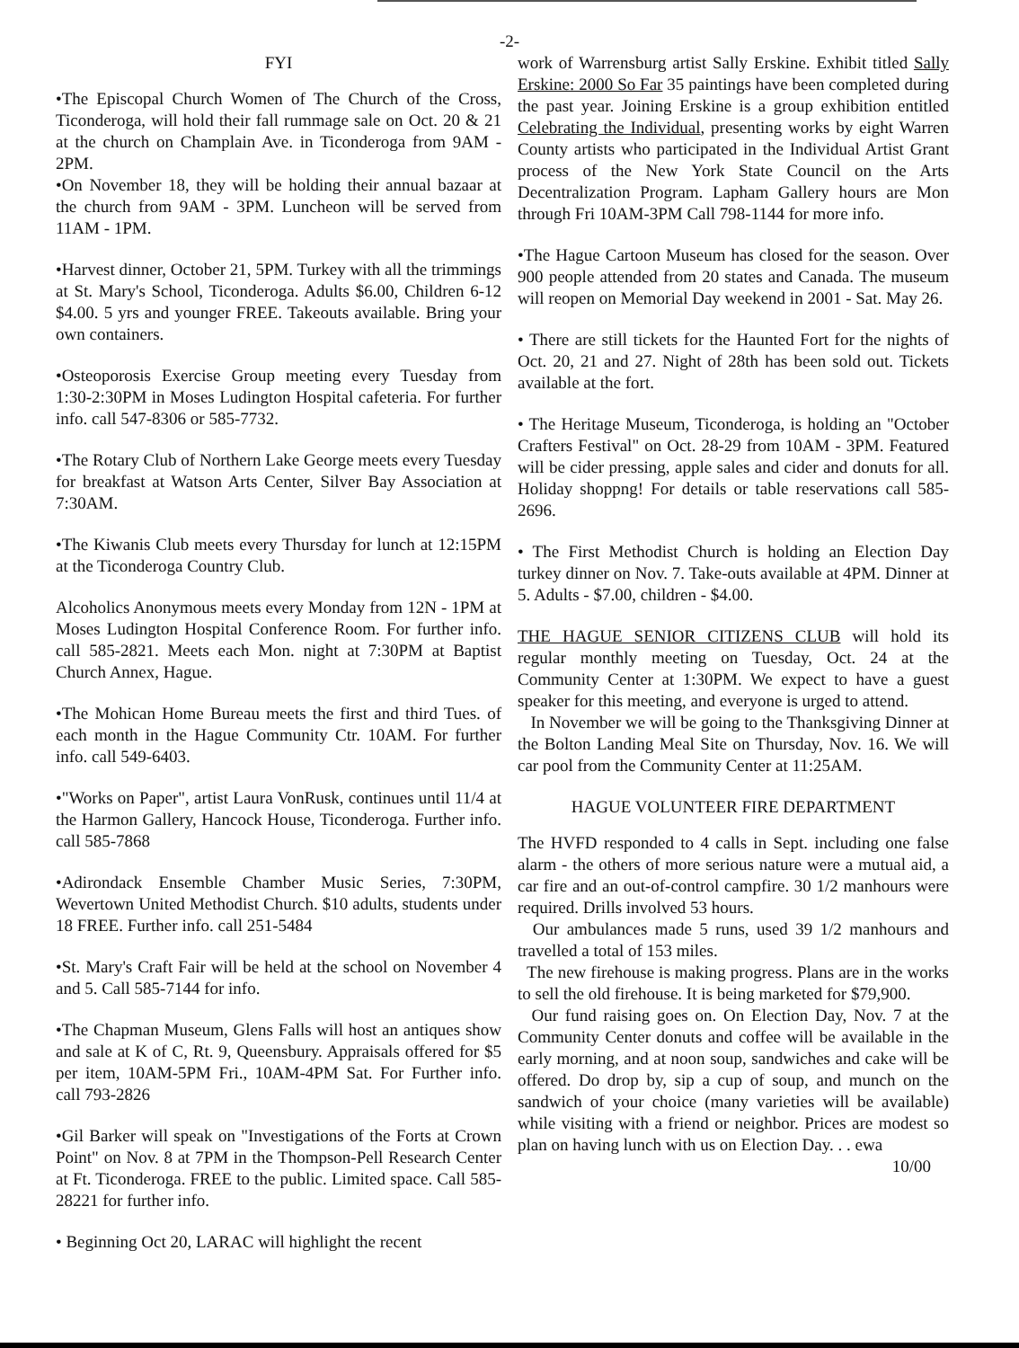-2-
FYI
•The Episcopal Church Women of The Church of the Cross, Ticonderoga, will hold their fall rummage sale on Oct. 20 & 21 at the church on Champlain Ave. in Ticonderoga from 9AM - 2PM.
•On November 18, they will be holding their annual bazaar at the church from 9AM - 3PM. Luncheon will be served from 11AM - 1PM.
•Harvest dinner, October 21, 5PM. Turkey with all the trimmings at St. Mary's School, Ticonderoga. Adults $6.00, Children 6-12 $4.00. 5 yrs and younger FREE. Takeouts available. Bring your own containers.
•Osteoporosis Exercise Group meeting every Tuesday from 1:30-2:30PM in Moses Ludington Hospital cafeteria. For further info. call 547-8306 or 585-7732.
•The Rotary Club of Northern Lake George meets every Tuesday for breakfast at Watson Arts Center, Silver Bay Association at 7:30AM.
•The Kiwanis Club meets every Thursday for lunch at 12:15PM at the Ticonderoga Country Club.
Alcoholics Anonymous meets every Monday from 12N - 1PM at Moses Ludington Hospital Conference Room. For further info. call 585-2821. Meets each Mon. night at 7:30PM at Baptist Church Annex, Hague.
•The Mohican Home Bureau meets the first and third Tues. of each month in the Hague Community Ctr. 10AM. For further info. call 549-6403.
•"Works on Paper", artist Laura VonRusk, continues until 11/4 at the Harmon Gallery, Hancock House, Ticonderoga. Further info. call 585-7868
•Adirondack Ensemble Chamber Music Series, 7:30PM, Wevertown United Methodist Church. $10 adults, students under 18 FREE. Further info. call 251-5484
•St. Mary's Craft Fair will be held at the school on November 4 and 5. Call 585-7144 for info.
•The Chapman Museum, Glens Falls will host an antiques show and sale at K of C, Rt. 9, Queensbury. Appraisals offered for $5 per item, 10AM-5PM Fri., 10AM-4PM Sat. For Further info. call 793-2826
•Gil Barker will speak on "Investigations of the Forts at Crown Point" on Nov. 8 at 7PM in the Thompson-Pell Research Center at Ft. Ticonderoga. FREE to the public. Limited space. Call 585-28221 for further info.
• Beginning Oct 20, LARAC will highlight the recent
work of Warrensburg artist Sally Erskine. Exhibit titled Sally Erskine: 2000 So Far 35 paintings have been completed during the past year. Joining Erskine is a group exhibition entitled Celebrating the Individual, presenting works by eight Warren County artists who participated in the Individual Artist Grant process of the New York State Council on the Arts Decentralization Program. Lapham Gallery hours are Mon through Fri 10AM-3PM Call 798-1144 for more info.
•The Hague Cartoon Museum has closed for the season. Over 900 people attended from 20 states and Canada. The museum will reopen on Memorial Day weekend in 2001 - Sat. May 26.
• There are still tickets for the Haunted Fort for the nights of Oct. 20, 21 and 27. Night of 28th has been sold out. Tickets available at the fort.
• The Heritage Museum, Ticonderoga, is holding an "October Crafters Festival" on Oct. 28-29 from 10AM - 3PM. Featured will be cider pressing, apple sales and cider and donuts for all. Holiday shoppng! For details or table reservations call 585-2696.
• The First Methodist Church is holding an Election Day turkey dinner on Nov. 7. Take-outs available at 4PM. Dinner at 5. Adults - $7.00, children - $4.00.
THE HAGUE SENIOR CITIZENS CLUB will hold its regular monthly meeting on Tuesday, Oct. 24 at the Community Center at 1:30PM. We expect to have a guest speaker for this meeting, and everyone is urged to attend.
In November we will be going to the Thanksgiving Dinner at the Bolton Landing Meal Site on Thursday, Nov. 16. We will car pool from the Community Center at 11:25AM.
HAGUE VOLUNTEER FIRE DEPARTMENT
The HVFD responded to 4 calls in Sept. including one false alarm - the others of more serious nature were a mutual aid, a car fire and an out-of-control campfire. 30 1/2 manhours were required. Drills involved 53 hours.
Our ambulances made 5 runs, used 39 1/2 manhours and travelled a total of 153 miles.
The new firehouse is making progress. Plans are in the works to sell the old firehouse. It is being marketed for $79,900.
Our fund raising goes on. On Election Day, Nov. 7 at the Community Center donuts and coffee will be available in the early morning, and at noon soup, sandwiches and cake will be offered. Do drop by, sip a cup of soup, and munch on the sandwich of your choice (many varieties will be available) while visiting with a friend or neighbor. Prices are modest so plan on having lunch with us on Election Day. . . ewa
10/00